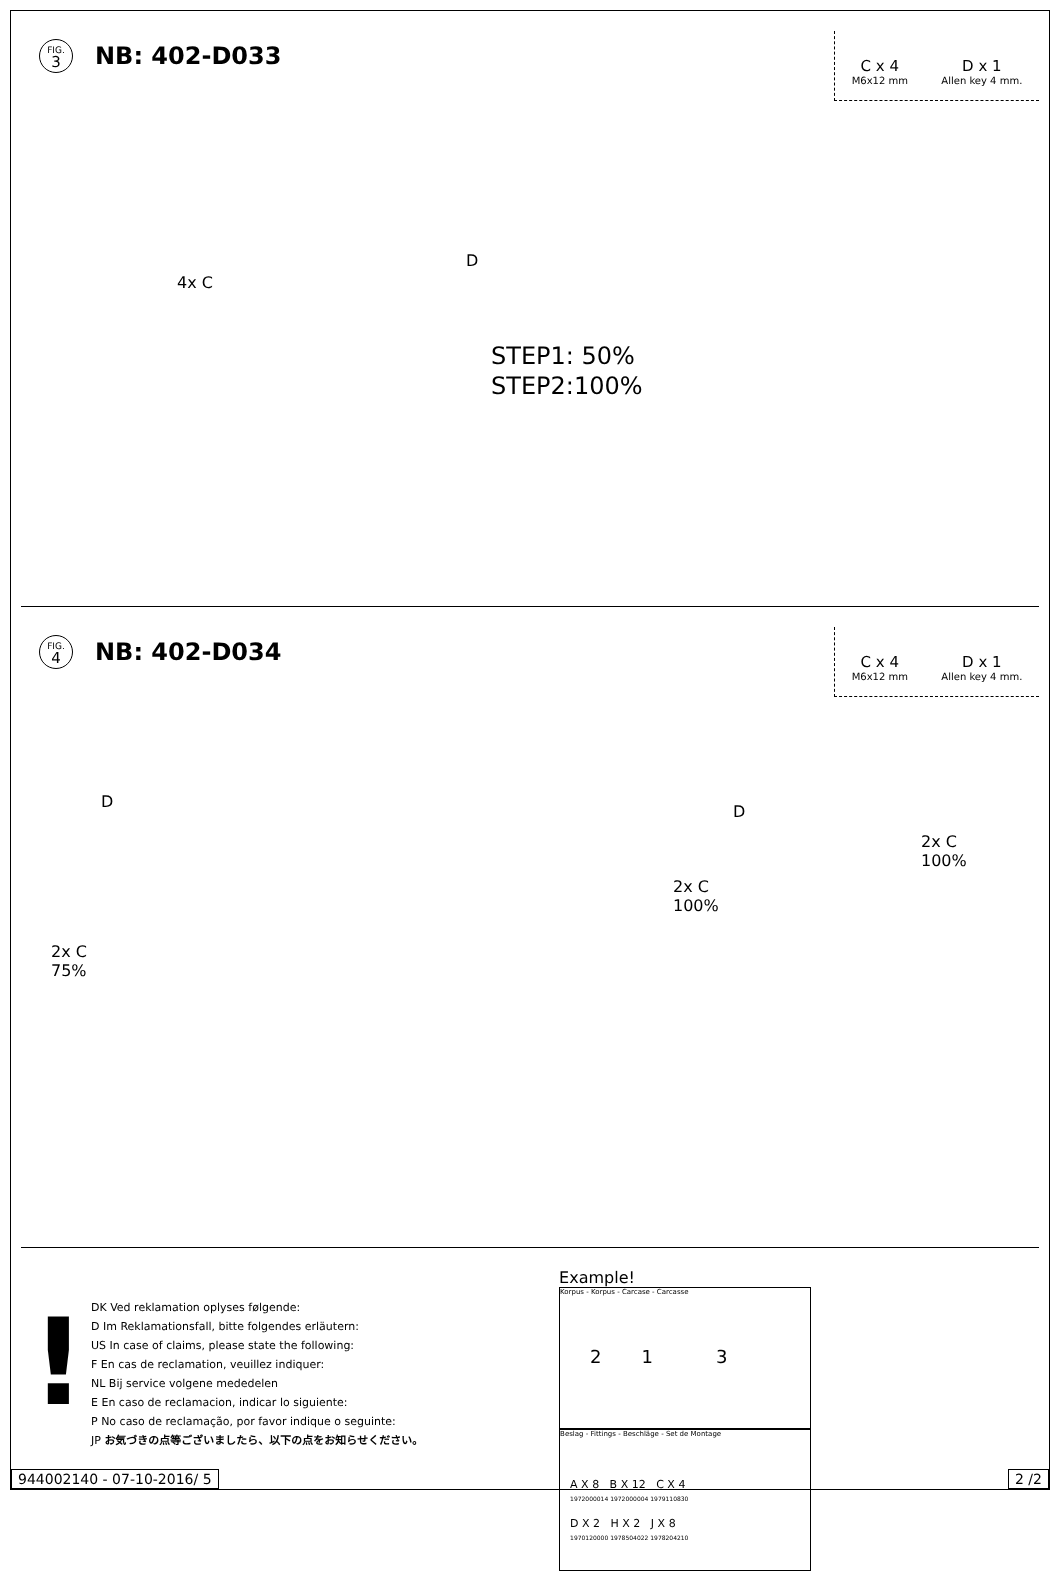FIG.
3
NB: 402-D033
C x 4
M6x12 mm
D x 1
Allen key 4 mm.
4x C
D
STEP1: 50%
STEP2:100%
FIG.
4
NB: 402-D034
C x 4
M6x12 mm
D x 1
Allen key 4 mm.
D
2x C
75%
2x C
100%
D
2x C
100%
!
DK Ved reklamation oplyses følgende:
D Im Reklamationsfall, bitte folgendes erläutern:
US In case of claims, please state the following:
F En cas de reclamation, veuillez indiquer:
NL Bij service volgene mededelen
E En caso de reclamacion, indicar lo siguiente:
P No caso de reclamação, por favor indique o seguinte:
JP お気づきの点等ございましたら、以下の点をお知らせください。
Example!
Korpus - Korpus - Carcase - Carcasse
2 1 3
Beslag - Fittings - Beschläge - Set de Montage
A X 8 B X 12 C X 4
1972000014 1972000004 1979110830
D X 2 H X 2 J X 8
1970120000 1978504022 1978204210
944002140 - 07-10-2016/ 5 2 /2